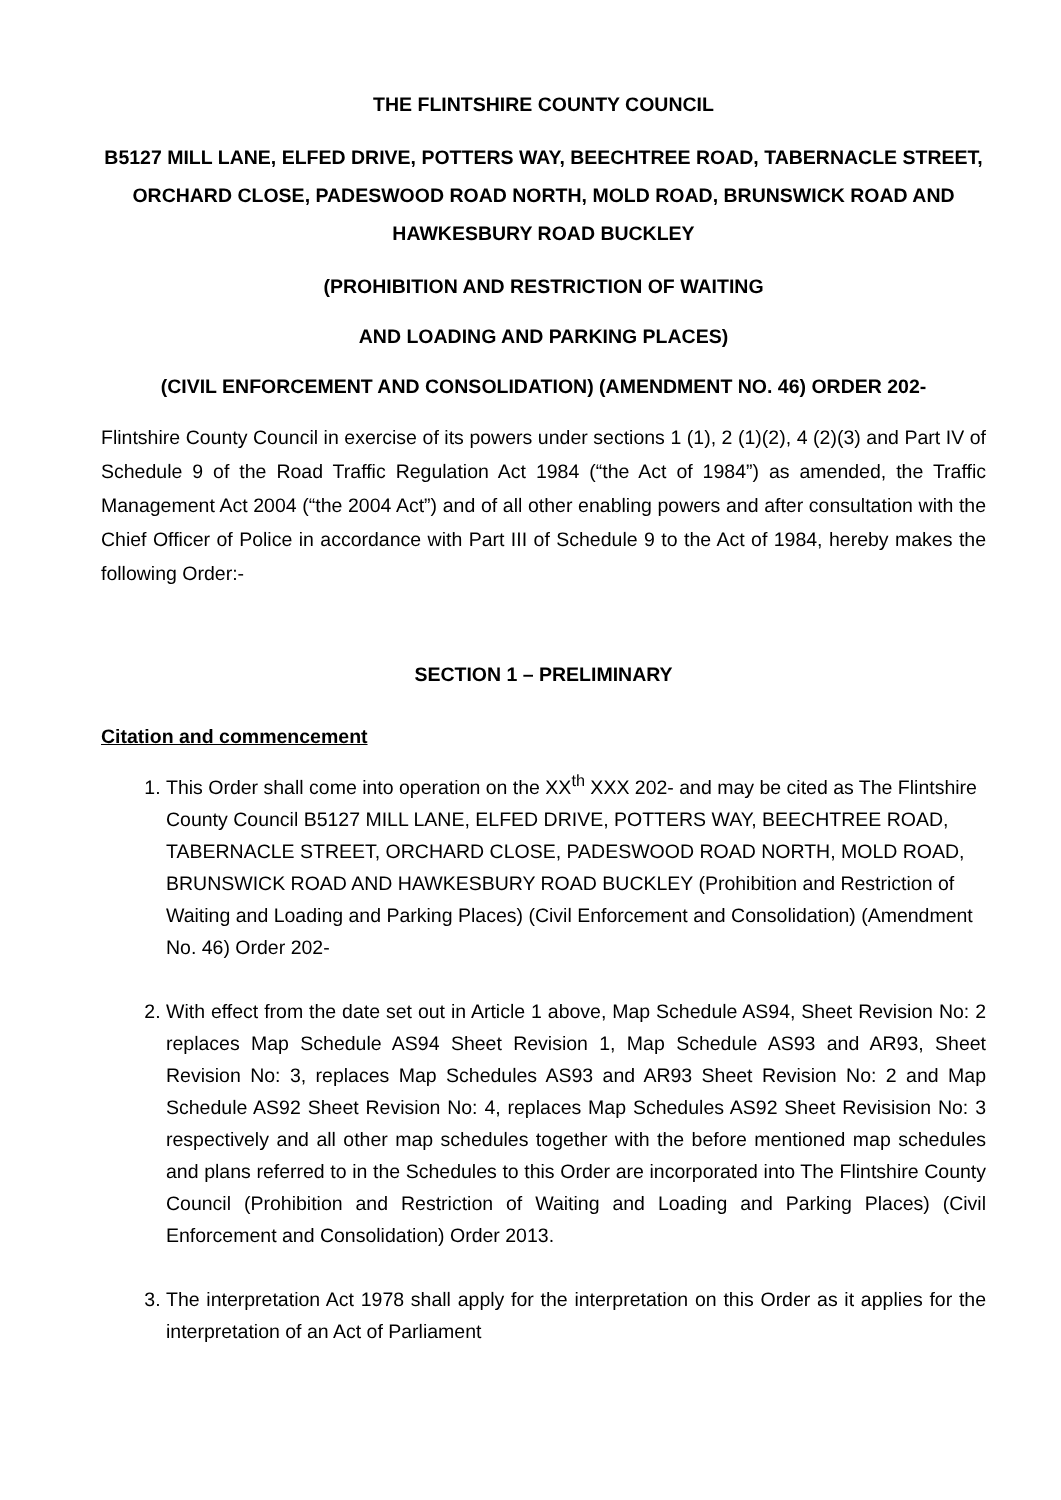THE FLINTSHIRE COUNTY COUNCIL
B5127 MILL LANE, ELFED DRIVE, POTTERS WAY, BEECHTREE ROAD, TABERNACLE STREET, ORCHARD CLOSE, PADESWOOD ROAD NORTH, MOLD ROAD, BRUNSWICK ROAD AND HAWKESBURY ROAD BUCKLEY
(PROHIBITION AND RESTRICTION OF WAITING
AND LOADING AND PARKING PLACES)
(CIVIL ENFORCEMENT AND CONSOLIDATION) (AMENDMENT NO. 46) ORDER 202-
Flintshire County Council in exercise of its powers under sections 1 (1), 2 (1)(2), 4 (2)(3) and Part IV of Schedule 9 of the Road Traffic Regulation Act 1984 (“the Act of 1984”) as amended, the Traffic Management Act 2004 (“the 2004 Act”) and of all other enabling powers and after consultation with the Chief Officer of Police in accordance with Part III of Schedule 9 to the Act of 1984, hereby makes the following Order:-
SECTION 1 – PRELIMINARY
Citation and commencement
1. This Order shall come into operation on the XX<sup>th</sup> XXX 202- and may be cited as The Flintshire County Council B5127 MILL LANE, ELFED DRIVE, POTTERS WAY, BEECHTREE ROAD, TABERNACLE STREET, ORCHARD CLOSE, PADESWOOD ROAD NORTH, MOLD ROAD, BRUNSWICK ROAD AND HAWKESBURY ROAD BUCKLEY (Prohibition and Restriction of Waiting and Loading and Parking Places) (Civil Enforcement and Consolidation) (Amendment No. 46) Order 202-
2. With effect from the date set out in Article 1 above, Map Schedule AS94, Sheet Revision No: 2 replaces Map Schedule AS94 Sheet Revision 1, Map Schedule AS93 and AR93, Sheet Revision No: 3, replaces Map Schedules AS93 and AR93 Sheet Revision No: 2 and Map Schedule AS92 Sheet Revision No: 4, replaces Map Schedules AS92 Sheet Revisision No: 3 respectively and all other map schedules together with the before mentioned map schedules and plans referred to in the Schedules to this Order are incorporated into The Flintshire County Council (Prohibition and Restriction of Waiting and Loading and Parking Places) (Civil Enforcement and Consolidation) Order 2013.
3. The interpretation Act 1978 shall apply for the interpretation on this Order as it applies for the interpretation of an Act of Parliament